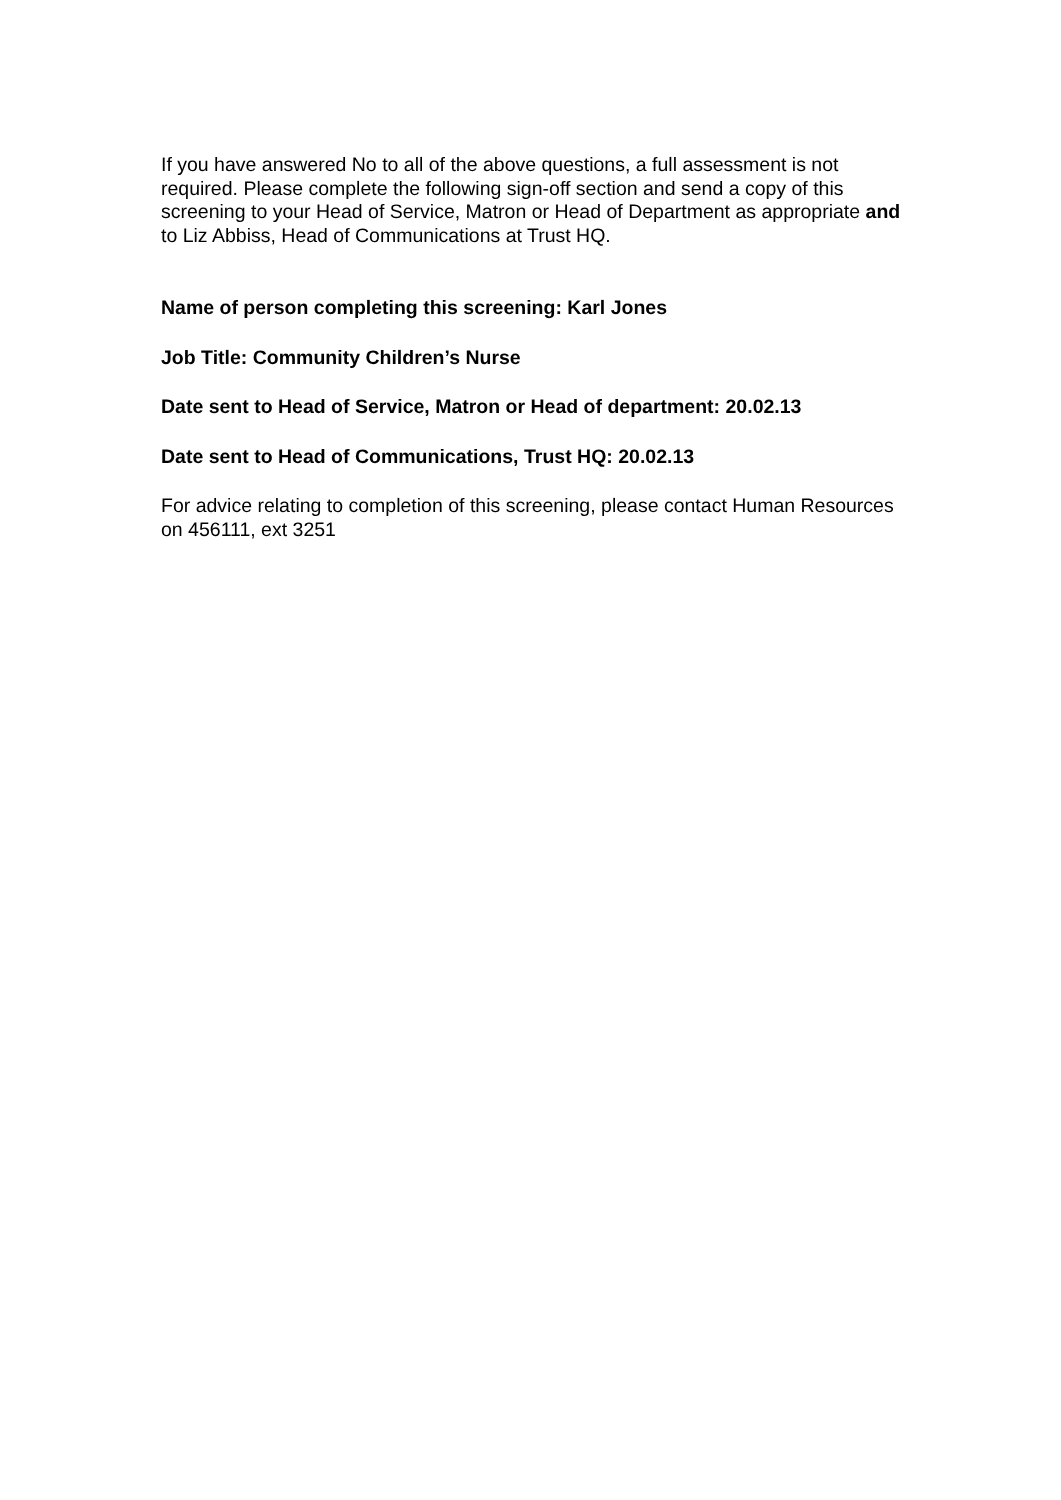If you have answered No to all of the above questions, a full assessment is not required. Please complete the following sign-off section and send a copy of this screening to your Head of Service, Matron or Head of Department as appropriate and to Liz Abbiss, Head of Communications at Trust HQ.
Name of person completing this screening: Karl Jones
Job Title: Community Children’s Nurse
Date sent to Head of Service, Matron or Head of department: 20.02.13
Date sent to Head of Communications, Trust HQ: 20.02.13
For advice relating to completion of this screening, please contact Human Resources on 456111, ext 3251